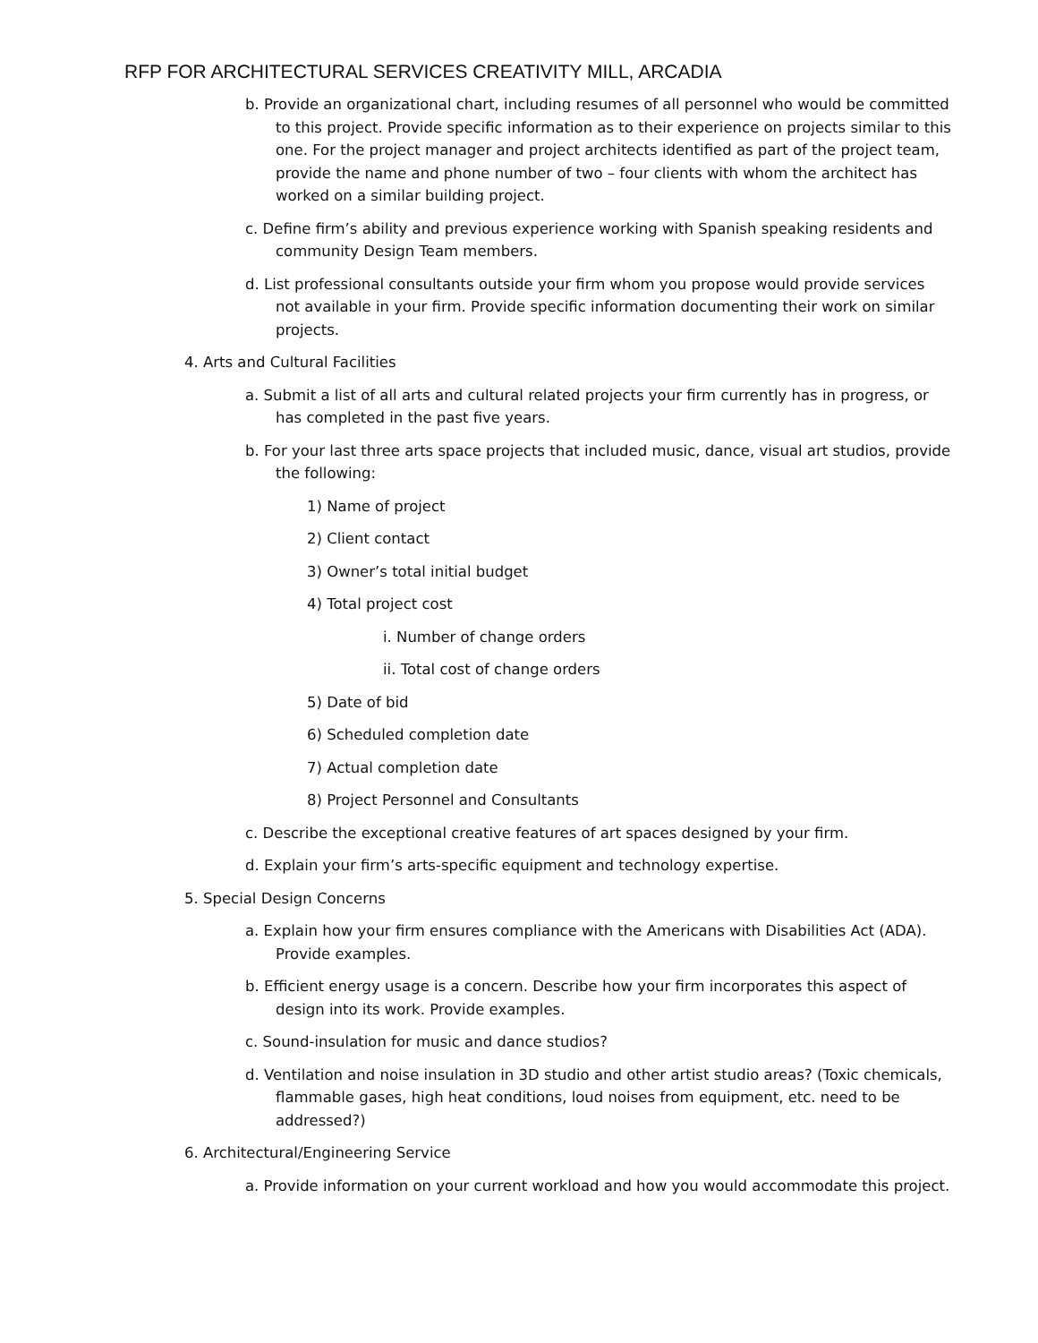RFP FOR ARCHITECTURAL SERVICES CREATIVITY MILL, ARCADIA
b. Provide an organizational chart, including resumes of all personnel who would be committed to this project. Provide specific information as to their experience on projects similar to this one. For the project manager and project architects identified as part of the project team, provide the name and phone number of two – four clients with whom the architect has worked on a similar building project.
c. Define firm’s ability and previous experience working with Spanish speaking residents and community Design Team members.
d. List professional consultants outside your firm whom you propose would provide services not available in your firm. Provide specific information documenting their work on similar projects.
4. Arts and Cultural Facilities
a. Submit a list of all arts and cultural related projects your firm currently has in progress, or has completed in the past five years.
b. For your last three arts space projects that included music, dance, visual art studios, provide the following:
1) Name of project
2) Client contact
3) Owner’s total initial budget
4) Total project cost
i. Number of change orders
ii. Total cost of change orders
5) Date of bid
6) Scheduled completion date
7) Actual completion date
8) Project Personnel and Consultants
c. Describe the exceptional creative features of art spaces designed by your firm.
d. Explain your firm’s arts-specific equipment and technology expertise.
5. Special Design Concerns
a. Explain how your firm ensures compliance with the Americans with Disabilities Act (ADA). Provide examples.
b. Efficient energy usage is a concern. Describe how your firm incorporates this aspect of design into its work. Provide examples.
c. Sound-insulation for music and dance studios?
d. Ventilation and noise insulation in 3D studio and other artist studio areas? (Toxic chemicals, flammable gases, high heat conditions, loud noises from equipment, etc. need to be addressed?)
6. Architectural/Engineering Service
a. Provide information on your current workload and how you would accommodate this project.